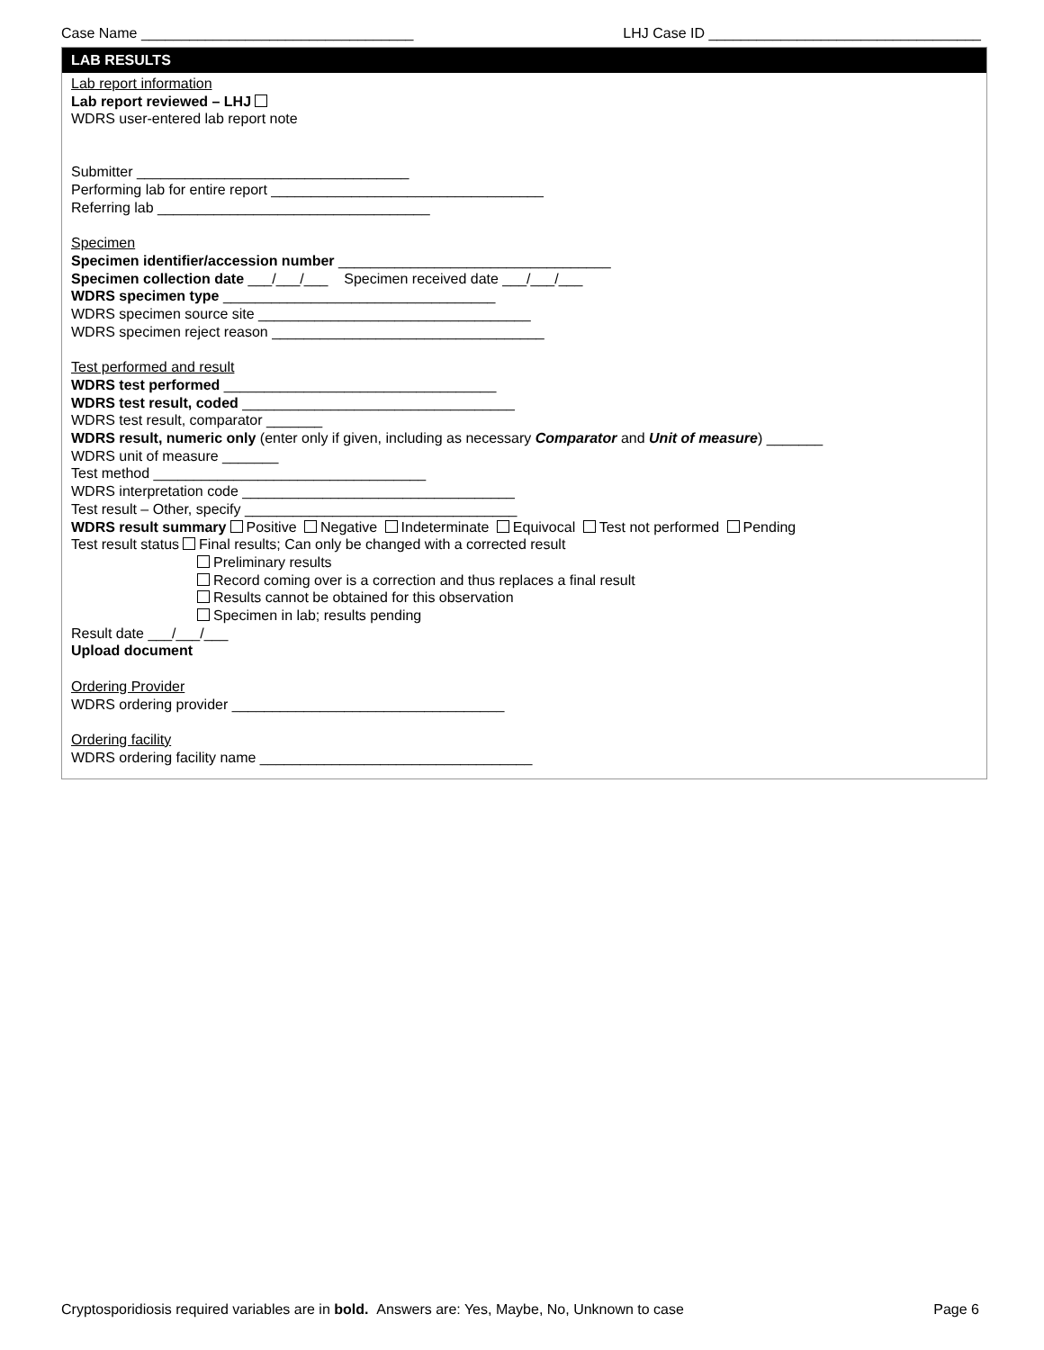Case Name __________________________________ LHJ Case ID __________________________________
LAB RESULTS
Lab report information
Lab report reviewed – LHJ
WDRS user-entered lab report note
Submitter __________________________________
Performing lab for entire report __________________________________
Referring lab __________________________________
Specimen
Specimen identifier/accession number __________________________________
Specimen collection date ___/___/___ Specimen received date ___/___/___
WDRS specimen type __________________________________
WDRS specimen source site __________________________________
WDRS specimen reject reason __________________________________
Test performed and result
WDRS test performed __________________________________
WDRS test result, coded __________________________________
WDRS test result, comparator _______
WDRS result, numeric only (enter only if given, including as necessary Comparator and Unit of measure) _______
WDRS unit of measure _______
Test method __________________________________
WDRS interpretation code __________________________________
Test result – Other, specify __________________________________
WDRS result summary Positive Negative Indeterminate Equivocal Test not performed Pending
Test result status Final results; Can only be changed with a corrected result
Preliminary results
Record coming over is a correction and thus replaces a final result
Results cannot be obtained for this observation
Specimen in lab; results pending
Result date ___/___/___
Upload document
Ordering Provider
WDRS ordering provider __________________________________
Ordering facility
WDRS ordering facility name __________________________________
Cryptosporidiosis required variables are in bold. Answers are: Yes, Maybe, No, Unknown to case Page 6